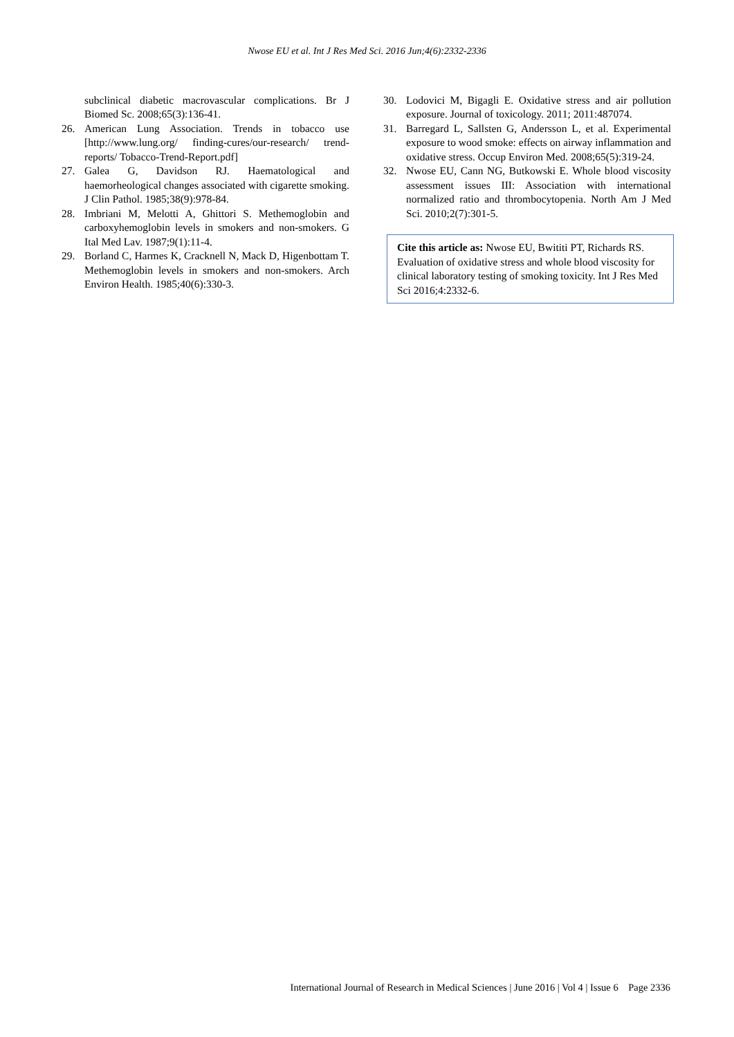Nwose EU et al. Int J Res Med Sci. 2016 Jun;4(6):2332-2336
subclinical diabetic macrovascular complications. Br J Biomed Sc. 2008;65(3):136-41.
26. American Lung Association. Trends in tobacco use [http://www.lung.org/ finding-cures/our-research/ trend-reports/ Tobacco-Trend-Report.pdf]
27. Galea G, Davidson RJ. Haematological and haemorheological changes associated with cigarette smoking. J Clin Pathol. 1985;38(9):978-84.
28. Imbriani M, Melotti A, Ghittori S. Methemoglobin and carboxyhemoglobin levels in smokers and non-smokers. G Ital Med Lav. 1987;9(1):11-4.
29. Borland C, Harmes K, Cracknell N, Mack D, Higenbottam T. Methemoglobin levels in smokers and non-smokers. Arch Environ Health. 1985;40(6):330-3.
30. Lodovici M, Bigagli E. Oxidative stress and air pollution exposure. Journal of toxicology. 2011; 2011:487074.
31. Barregard L, Sallsten G, Andersson L, et al. Experimental exposure to wood smoke: effects on airway inflammation and oxidative stress. Occup Environ Med. 2008;65(5):319-24.
32. Nwose EU, Cann NG, Butkowski E. Whole blood viscosity assessment issues III: Association with international normalized ratio and thrombocytopenia. North Am J Med Sci. 2010;2(7):301-5.
Cite this article as: Nwose EU, Bwititi PT, Richards RS. Evaluation of oxidative stress and whole blood viscosity for clinical laboratory testing of smoking toxicity. Int J Res Med Sci 2016;4:2332-6.
International Journal of Research in Medical Sciences | June 2016 | Vol 4 | Issue 6 Page 2336